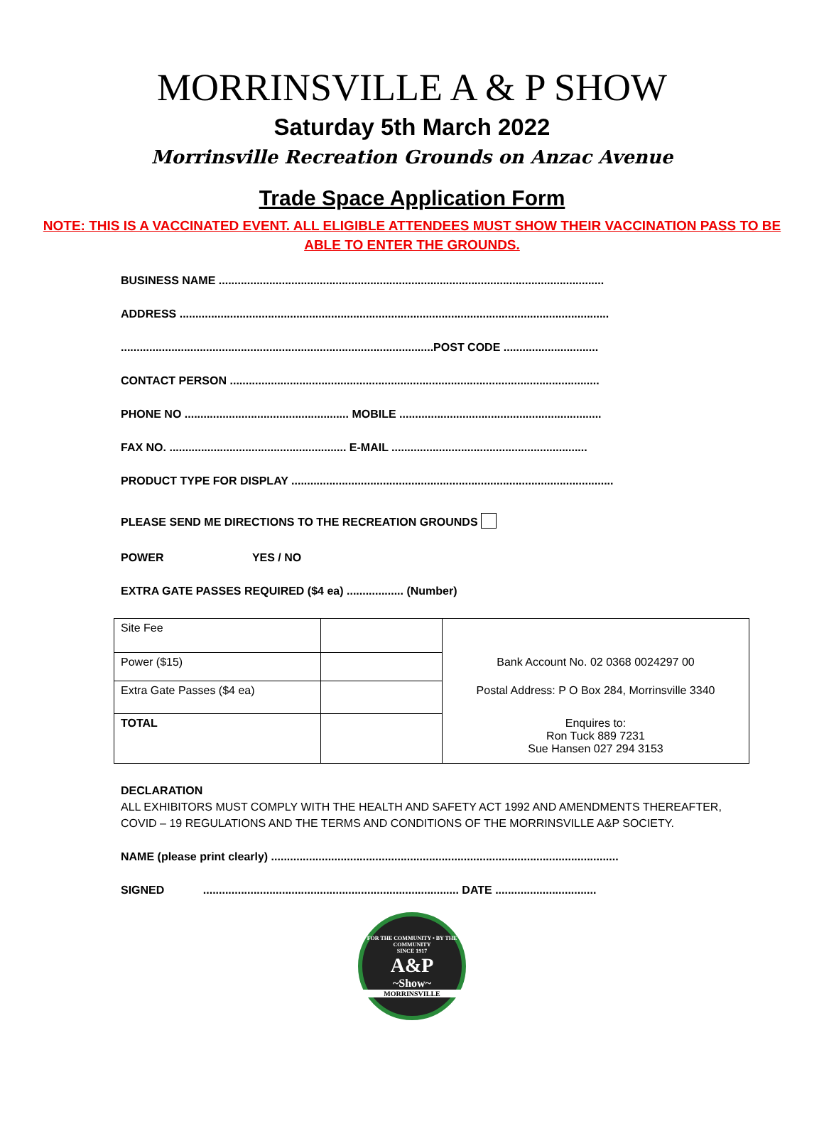MORRINSVILLE A & P SHOW
Saturday 5th March 2022
Morrinsville Recreation Grounds on Anzac Avenue
Trade Space Application Form
NOTE: THIS IS A VACCINATED EVENT. ALL ELIGIBLE ATTENDEES MUST SHOW THEIR VACCINATION PASS TO BE ABLE TO ENTER THE GROUNDS.
BUSINESS NAME ..........................................................................................................................
ADDRESS ........................................................................................................................................
...................................................................................................POST CODE ..............................
CONTACT PERSON .....................................................................................................................
PHONE NO .................................................... MOBILE ................................................................
FAX NO. ........................................................ E-MAIL ..............................................................
PRODUCT TYPE FOR DISPLAY ......................................................................................................
PLEASE SEND ME DIRECTIONS TO THE RECREATION GROUNDS
POWER YES / NO
EXTRA GATE PASSES REQUIRED ($4 ea) .................. (Number)
| Site Fee | | |
| Power ($15) | | Bank Account No. 02 0368 0024297 00 |
| Extra Gate Passes ($4 ea) | | Postal Address: P O Box 284, Morrinsville 3340 |
| TOTAL | | Enquires to: Ron Tuck 889 7231 Sue Hansen 027 294 3153 |
DECLARATION
ALL EXHIBITORS MUST COMPLY WITH THE HEALTH AND SAFETY ACT 1992 AND AMENDMENTS THEREAFTER, COVID – 19 REGULATIONS AND THE TERMS AND CONDITIONS OF THE MORRINSVILLE A&P SOCIETY.
NAME (please print clearly) ..............................................................................................................
SIGNED ................................................................................. DATE ................................
FOR THE COMMUNITY • BY THE COMMUNITY
SINCE 1917
A&P
~Show~
MORRINSVILLE